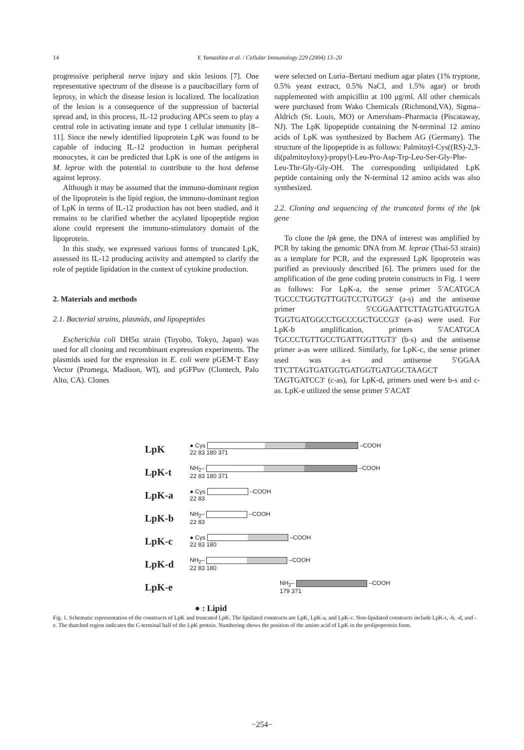14 Y. Yamashita et al. / Cellular Immunology 229 (2004) 13–20
progressive peripheral nerve injury and skin lesions [7]. One representative spectrum of the disease is a paucibacillary form of leprosy, in which the disease lesion is localized. The localization of the lesion is a consequence of the suppression of bacterial spread and, in this process, IL-12 producing APCs seem to play a central role in activating innate and type 1 cellular immunity [8–11]. Since the newly identified lipoprotein LpK was found to be capable of inducing IL-12 production in human peripheral monocytes, it can be predicted that LpK is one of the antigens in M. leprae with the potential to contribute to the host defense against leprosy.
Although it may be assumed that the immuno-dominant region of the lipoprotein is the lipid region, the immuno-dominant region of LpK in terms of IL-12 production has not been studied, and it remains to be clarified whether the acylated lipopeptide region alone could represent the immuno-stimulatory domain of the lipoprotein.
In this study, we expressed various forms of truncated LpK, assessed its IL-12 producing activity and attempted to clarify the role of peptide lipidation in the context of cytokine production.
2. Materials and methods
2.1. Bacterial strains, plasmids, and lipopeptides
Escherichia coli DH5α strain (Toyobo, Tokyo, Japan) was used for all cloning and recombinant expression experiments. The plasmids used for the expression in E. coli were pGEM-T Easy Vector (Promega, Madison, WI), and pGFPuv (Clontech, Palo Alto, CA). Clones
were selected on Luria–Bertani medium agar plates (1% tryptone, 0.5% yeast extract, 0.5% NaCl, and 1.5% agar) or broth supplemented with ampicillin at 100 μg/ml. All other chemicals were purchased from Wako Chemicals (Richmond,VA), Sigma–Aldrich (St. Louis, MO) or Amersham–Pharmacia (Piscataway, NJ). The LpK lipopeptide containing the N-terminal 12 amino acids of LpK was synthesized by Bachem AG (Germany). The structure of the lipopeptide is as follows: Palmitoyl-Cys((RS)-2,3-di(palmitoyloxy)-propyl)-Leu-Pro-Asp-Trp-Leu-Ser-Gly-Phe-Leu-Thr-Gly-Gly-OH. The corresponding unlipidated LpK peptide containing only the N-terminal 12 amino acids was also synthesized.
2.2. Cloning and sequencing of the truncated forms of the lpk gene
To clone the lpk gene, the DNA of interest was amplified by PCR by taking the genomic DNA from M. leprae (Thai-53 strain) as a template for PCR, and the expressed LpK lipoprotein was purified as previously described [6]. The primers used for the amplification of the gene coding protein constructs in Fig. 1 were as follows: For LpK-a, the sense primer 5′ACATGCA TGCCCTGGTGTTGGTCCTGTGG3′ (a-s) and the antisense primer 5′CGGAATTCTTAGTGATGGTGA TGGTGATGGCCTGCCCGCTGCCG3′ (a-as) were used. For LpK-b amplification, primers 5′ACATGCA TGCCCTGTTGCCTGATTGGTTGT3′ (b-s) and the antisense primer a-as were utilized. Similarly, for LpK-c, the sense primer used was a-s and antisense 5′GGAA TTCTTAGTGATGGTGATGGTGATGGCTAAGCT TAGTGATCC3′ (c-as), for LpK-d, primers used were b-s and c-as. LpK-e utilized the sense primer 5′ACAT
LpK ● Cys –COOH
22 83 180 371
LpK-t NH<sub>2</sub>– –COOH
22 83 180 371
LpK-a ● Cys –COOH
22 83
LpK-b NH<sub>2</sub>– –COOH
22 83
LpK-c ● Cys –COOH
22 83 180
LpK-d NH<sub>2</sub>– –COOH
22 83 180
LpK-e NH<sub>2</sub>– –COOH
179 371
● : Lipid
Fig. 1. Schematic representation of the constructs of LpK and truncated LpK. The lipidated constructs are LpK, LpK-a, and LpK-c. Non-lipidated constructs include LpK-t, -b, -d, and -e. The thatched region indicates the C-terminal half of the LpK protein. Numbering shows the position of the amino acid of LpK in the prolipoprotein form.
−254−